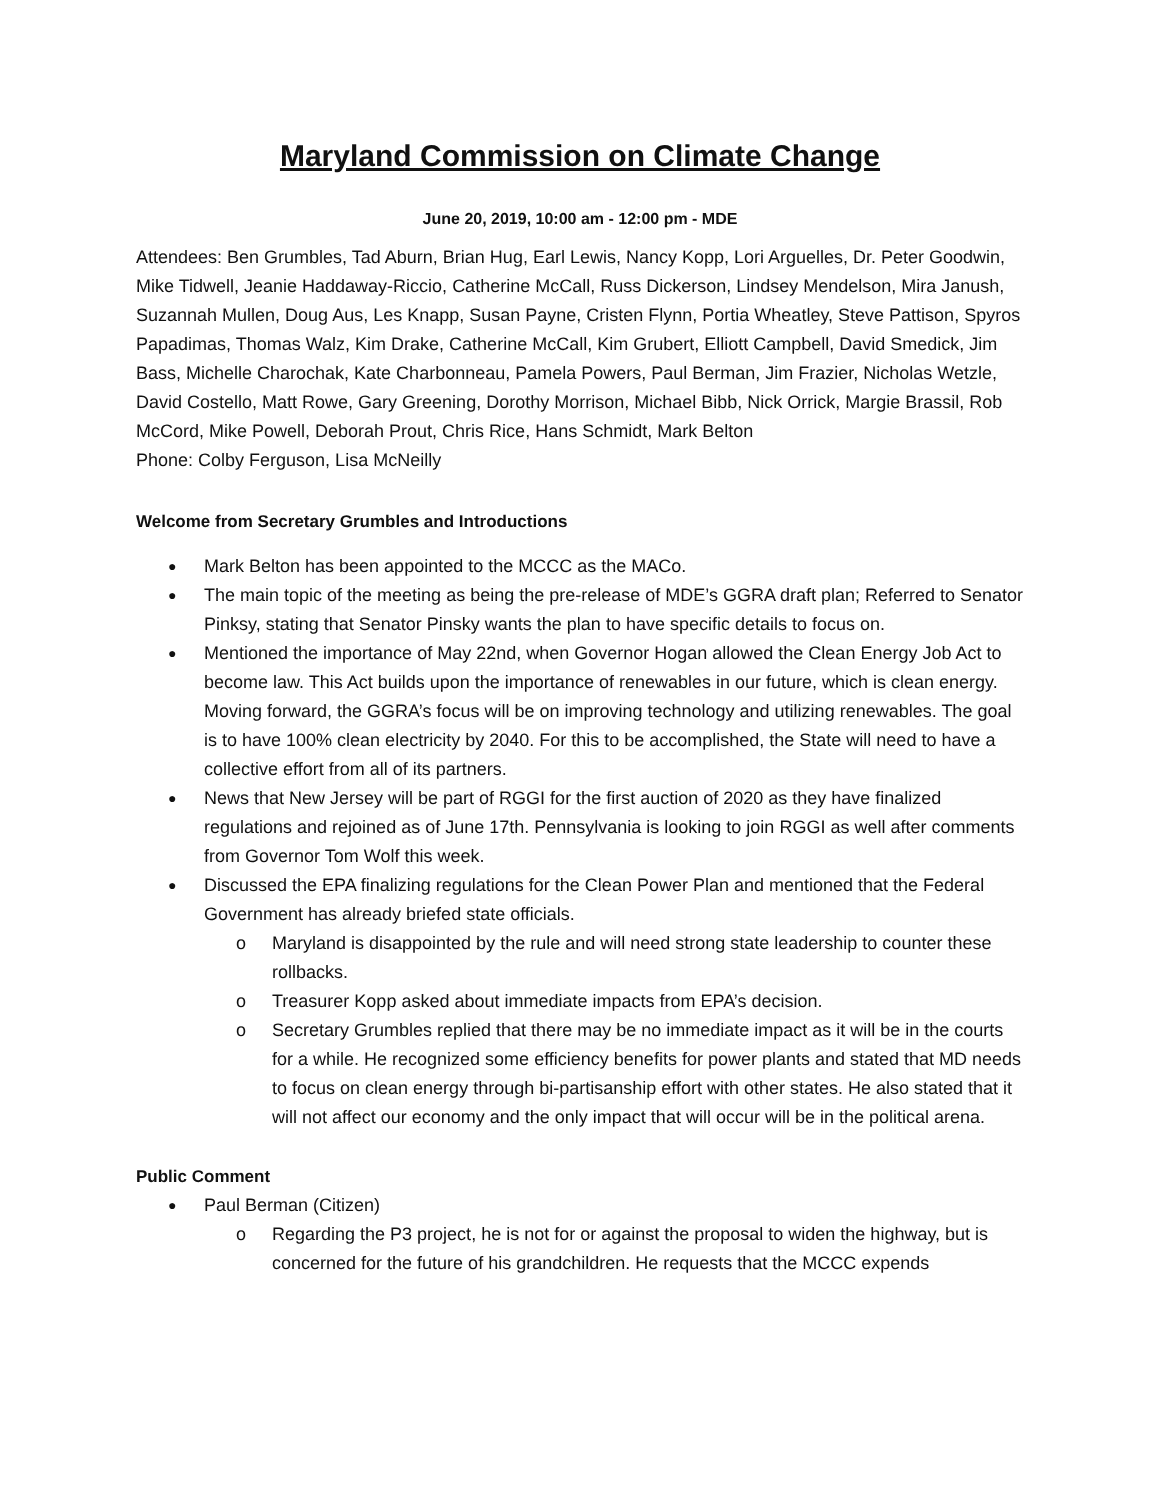Maryland Commission on Climate Change
June 20, 2019, 10:00 am - 12:00 pm - MDE
Attendees: Ben Grumbles, Tad Aburn, Brian Hug, Earl Lewis, Nancy Kopp, Lori Arguelles, Dr. Peter Goodwin, Mike Tidwell, Jeanie Haddaway-Riccio, Catherine McCall, Russ Dickerson, Lindsey Mendelson, Mira Janush, Suzannah Mullen, Doug Aus, Les Knapp, Susan Payne, Cristen Flynn, Portia Wheatley, Steve Pattison, Spyros Papadimas, Thomas Walz, Kim Drake, Catherine McCall, Kim Grubert, Elliott Campbell, David Smedick, Jim Bass, Michelle Charochak, Kate Charbonneau, Pamela Powers, Paul Berman, Jim Frazier, Nicholas Wetzle, David Costello, Matt Rowe, Gary Greening, Dorothy Morrison, Michael Bibb, Nick Orrick, Margie Brassil, Rob McCord, Mike Powell, Deborah Prout, Chris Rice, Hans Schmidt, Mark Belton
Phone: Colby Ferguson, Lisa McNeilly
Welcome from Secretary Grumbles and Introductions
Mark Belton has been appointed to the MCCC as the MACo.
The main topic of the meeting as being the pre-release of MDE’s GGRA draft plan; Referred to Senator Pinksy, stating that Senator Pinsky wants the plan to have specific details to focus on.
Mentioned the importance of May 22nd, when Governor Hogan allowed the Clean Energy Job Act to become law. This Act builds upon the importance of renewables in our future, which is clean energy. Moving forward, the GGRA’s focus will be on improving technology and utilizing renewables. The goal is to have 100% clean electricity by 2040. For this to be accomplished, the State will need to have a collective effort from all of its partners.
News that New Jersey will be part of RGGI for the first auction of 2020 as they have finalized regulations and rejoined as of June 17th. Pennsylvania is looking to join RGGI as well after comments from Governor Tom Wolf this week.
Discussed the EPA finalizing regulations for the Clean Power Plan and mentioned that the Federal Government has already briefed state officials.
Maryland is disappointed by the rule and will need strong state leadership to counter these rollbacks.
Treasurer Kopp asked about immediate impacts from EPA’s decision.
Secretary Grumbles replied that there may be no immediate impact as it will be in the courts for a while. He recognized some efficiency benefits for power plants and stated that MD needs to focus on clean energy through bi-partisanship effort with other states. He also stated that it will not affect our economy and the only impact that will occur will be in the political arena.
Public Comment
Paul Berman (Citizen)
Regarding the P3 project, he is not for or against the proposal to widen the highway, but is concerned for the future of his grandchildren. He requests that the MCCC expends